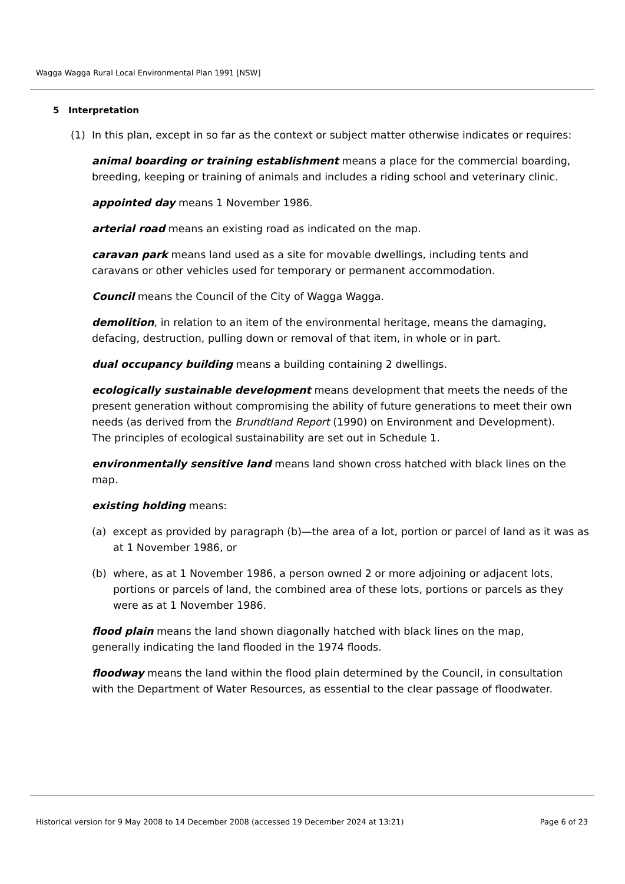Wagga Wagga Rural Local Environmental Plan 1991 [NSW]
5 Interpretation
(1) In this plan, except in so far as the context or subject matter otherwise indicates or requires:
animal boarding or training establishment means a place for the commercial boarding, breeding, keeping or training of animals and includes a riding school and veterinary clinic.
appointed day means 1 November 1986.
arterial road means an existing road as indicated on the map.
caravan park means land used as a site for movable dwellings, including tents and caravans or other vehicles used for temporary or permanent accommodation.
Council means the Council of the City of Wagga Wagga.
demolition, in relation to an item of the environmental heritage, means the damaging, defacing, destruction, pulling down or removal of that item, in whole or in part.
dual occupancy building means a building containing 2 dwellings.
ecologically sustainable development means development that meets the needs of the present generation without compromising the ability of future generations to meet their own needs (as derived from the Brundtland Report (1990) on Environment and Development). The principles of ecological sustainability are set out in Schedule 1.
environmentally sensitive land means land shown cross hatched with black lines on the map.
existing holding means:
(a) except as provided by paragraph (b)—the area of a lot, portion or parcel of land as it was as at 1 November 1986, or
(b) where, as at 1 November 1986, a person owned 2 or more adjoining or adjacent lots, portions or parcels of land, the combined area of these lots, portions or parcels as they were as at 1 November 1986.
flood plain means the land shown diagonally hatched with black lines on the map, generally indicating the land flooded in the 1974 floods.
floodway means the land within the flood plain determined by the Council, in consultation with the Department of Water Resources, as essential to the clear passage of floodwater.
Historical version for 9 May 2008 to 14 December 2008 (accessed 19 December 2024 at 13:21) Page 6 of 23